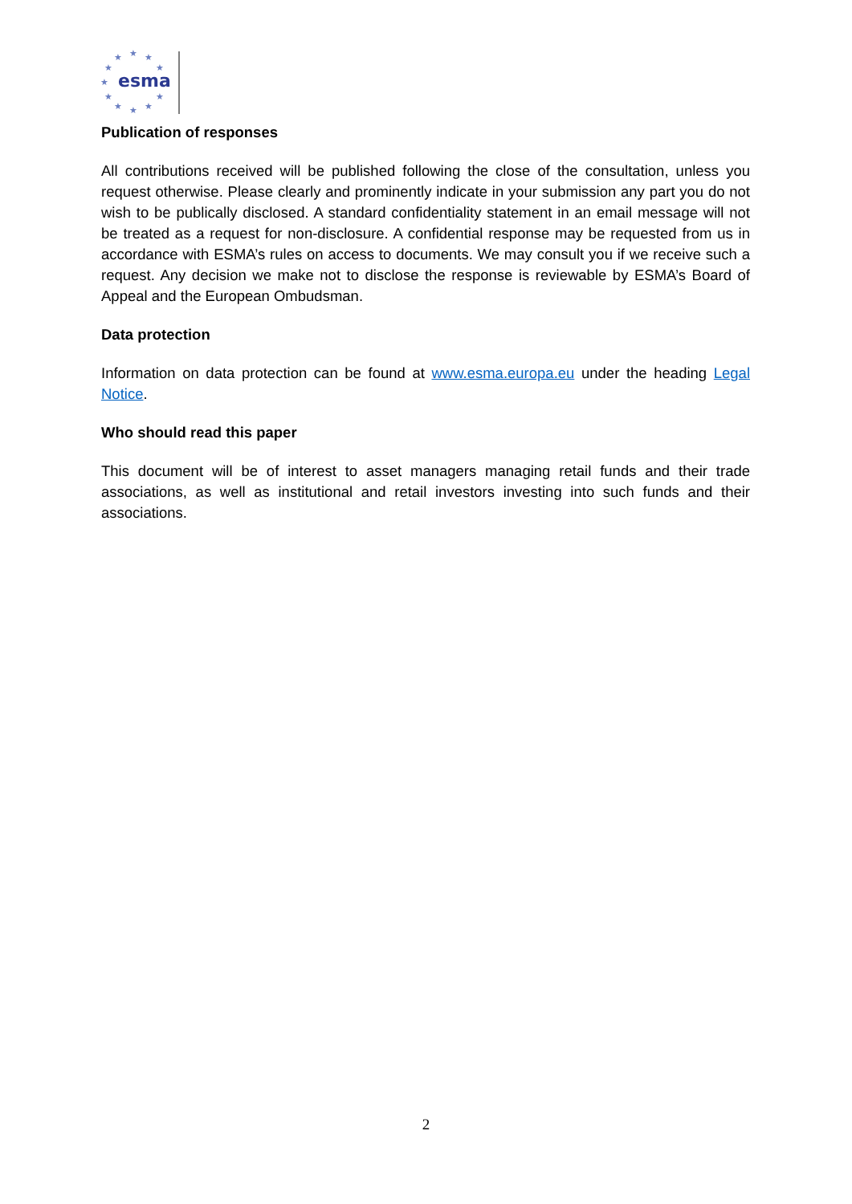★
★
★
★
★
★
★
★
★
★
★
esma
Publication of responses
All contributions received will be published following the close of the consultation, unless you request otherwise. Please clearly and prominently indicate in your submission any part you do not wish to be publically disclosed. A standard confidentiality statement in an email message will not be treated as a request for non-disclosure. A confidential response may be requested from us in accordance with ESMA’s rules on access to documents. We may consult you if we receive such a request. Any decision we make not to disclose the response is reviewable by ESMA’s Board of Appeal and the European Ombudsman.
Data protection
Information on data protection can be found at www.esma.europa.eu under the heading Legal Notice.
Who should read this paper
This document will be of interest to asset managers managing retail funds and their trade associations, as well as institutional and retail investors investing into such funds and their associations.
2